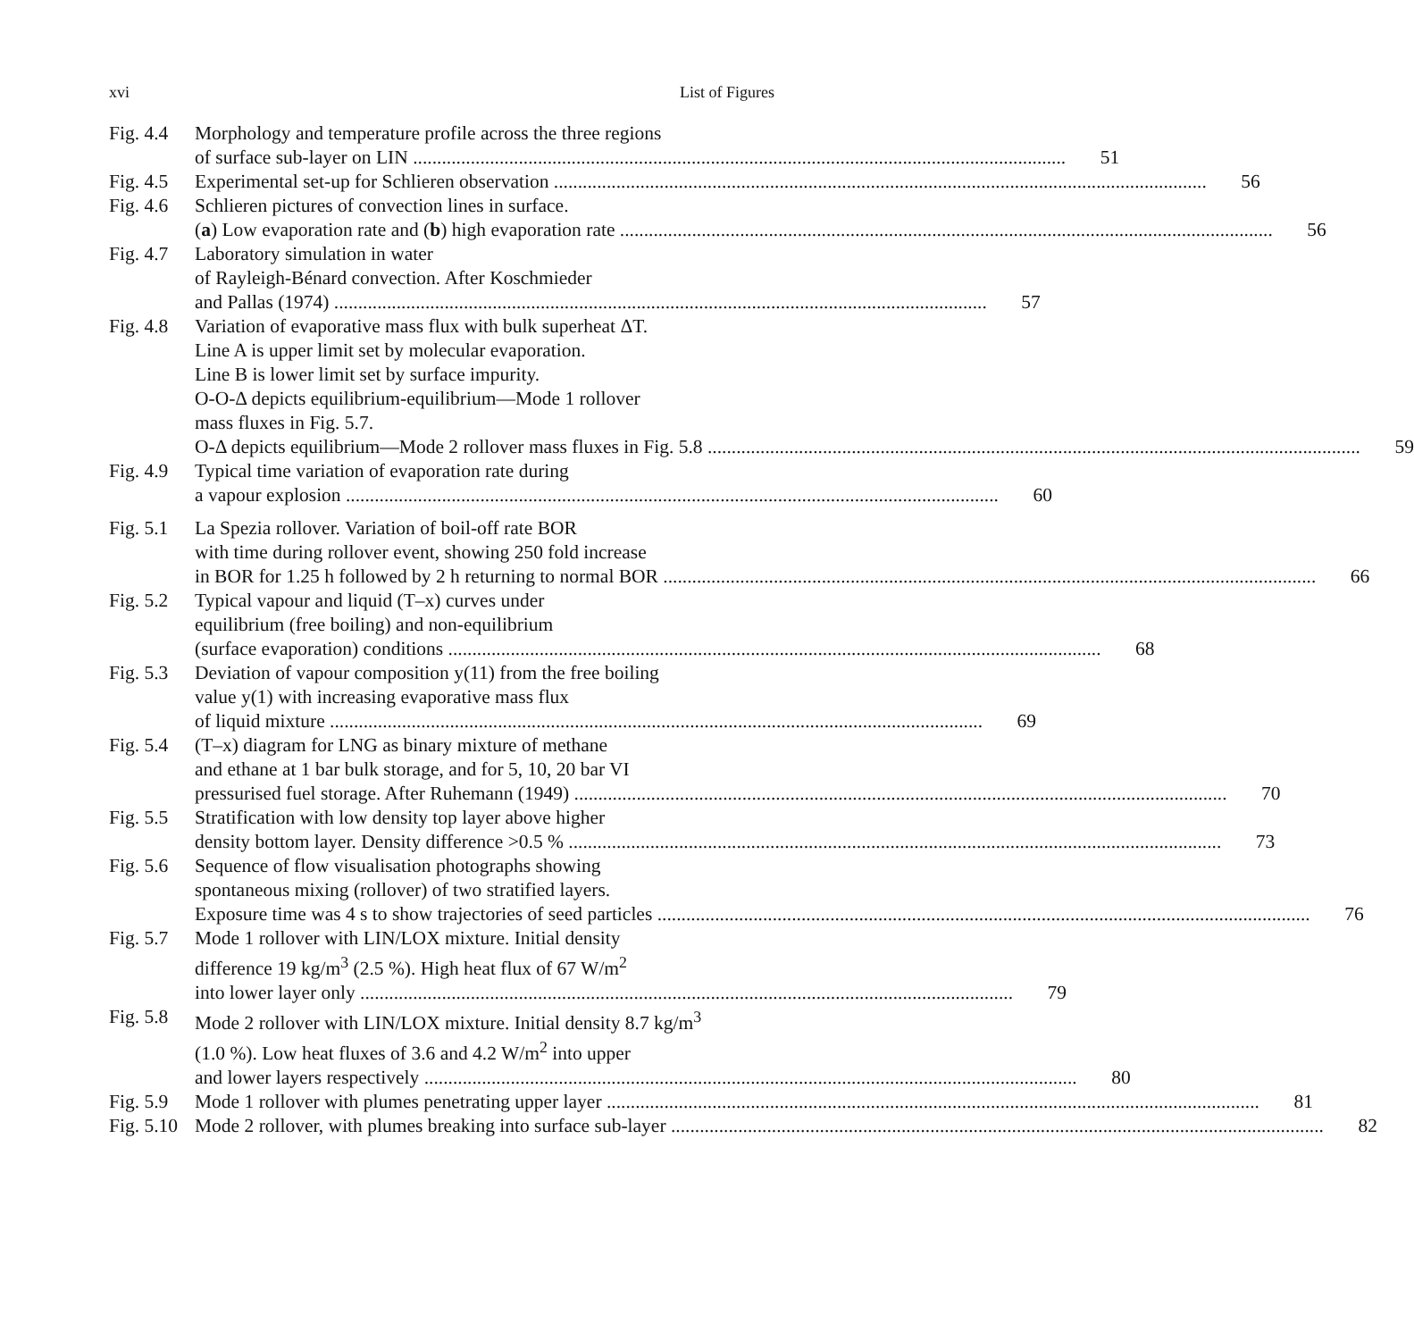xvi List of Figures
Fig. 4.4
Morphology and temperature profile across the three regions
of surface sub-layer on LIN 51
Fig. 4.5
Experimental set-up for Schlieren observation 56
Fig. 4.6
Schlieren pictures of convection lines in surface.
(a) Low evaporation rate and (b) high evaporation rate 56
Fig. 4.7
Laboratory simulation in water
of Rayleigh-Bénard convection. After Koschmieder
and Pallas (1974) 57
Fig. 4.8
Variation of evaporative mass flux with bulk superheat ΔT.
Line A is upper limit set by molecular evaporation.
Line B is lower limit set by surface impurity.
O-O-Δ depicts equilibrium-equilibrium—Mode 1 rollover
mass fluxes in Fig. 5.7.
O-Δ depicts equilibrium—Mode 2 rollover mass fluxes in Fig. 5.8 59
Fig. 4.9
Typical time variation of evaporation rate during
a vapour explosion 60
Fig. 5.1
La Spezia rollover. Variation of boil-off rate BOR
with time during rollover event, showing 250 fold increase
in BOR for 1.25 h followed by 2 h returning to normal BOR 66
Fig. 5.2
Typical vapour and liquid (T–x) curves under
equilibrium (free boiling) and non-equilibrium
(surface evaporation) conditions 68
Fig. 5.3
Deviation of vapour composition y(11) from the free boiling
value y(1) with increasing evaporative mass flux
of liquid mixture 69
Fig. 5.4
(T–x) diagram for LNG as binary mixture of methane
and ethane at 1 bar bulk storage, and for 5, 10, 20 bar VI
pressurised fuel storage. After Ruhemann (1949) 70
Fig. 5.5
Stratification with low density top layer above higher
density bottom layer. Density difference >0.5 % 73
Fig. 5.6
Sequence of flow visualisation photographs showing
spontaneous mixing (rollover) of two stratified layers.
Exposure time was 4 s to show trajectories of seed particles 76
Fig. 5.7
Mode 1 rollover with LIN/LOX mixture. Initial density
difference 19 kg/m<sup>3</sup> (2.5 %). High heat flux of 67 W/m<sup>2</sup>
into lower layer only 79
Fig. 5.8
Mode 2 rollover with LIN/LOX mixture. Initial density 8.7 kg/m<sup>3</sup>
(1.0 %). Low heat fluxes of 3.6 and 4.2 W/m<sup>2</sup> into upper
and lower layers respectively 80
Fig. 5.9
Mode 1 rollover with plumes penetrating upper layer 81
Fig. 5.10
Mode 2 rollover, with plumes breaking into surface sub-layer 82